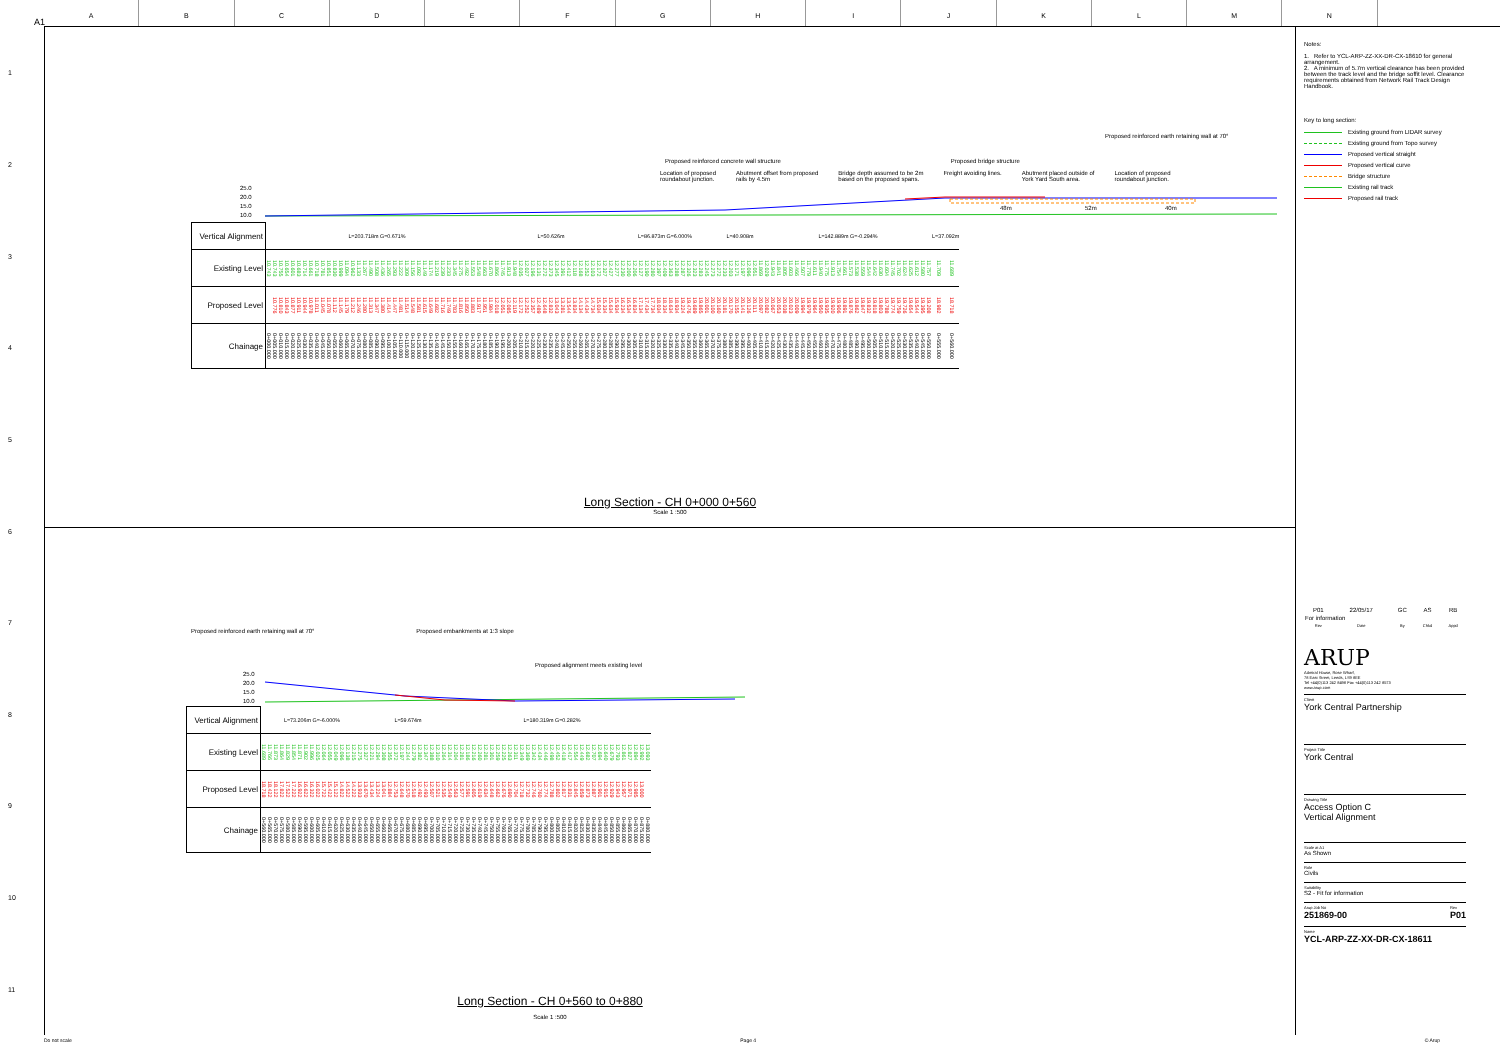A1
ABCDEFGHIJKLMN
123456789
10
11
Proposed reinforced earth retaining wall at 70°
Proposed reinforced concrete wall structure Proposed bridge structure
Location of proposed
roundabout junction. Abutment offset from proposed
rails by 4.5m Bridge depth assumed to be 2m
based on the proposed spans. Freight avoiding lines. Abutment placed outside of
York Yard South area. Location of proposed
roundabout junction.
25.0
20.0
15.0
10.0
48m
52m
40m
| Vertical Alignment | L=203.718m G=0.671% | | | | | | | | | | | | | | | | | | | | | | | | | | | | | | | | | | | | | L=50.626m | | | | | | | | | | | | | | | | | | | | | L=86.873m G=6.000% | | | | | | | | | | | | | | | | | L=40.908m | | | | | | | | L=142.889m G=-0.294% | | | | | | | | | | | | | | | | | | | | | | | | | | | | L=37.092m | |
| Existing Level | 10.743 | 10.743 | 10.755 | 10.654 | 10.601 | 10.683 | 10.714 | 10.661 | 10.718 | 10.781 | 10.851 | 10.830 | 10.999 | 11.094 | 10.962 | 11.133 | 11.267 | 11.490 | 11.508 | 11.436 | 11.265 | 11.293 | 11.222 | 11.309 | 11.156 | 11.092 | 11.149 | 11.174 | 11.219 | 11.239 | 11.233 | 11.345 | 11.275 | 11.492 | 11.553 | 11.548 | 11.663 | 11.670 | 11.866 | 11.745 | 11.913 | 11.948 | 12.035 | 12.027 | 12.196 | 12.131 | 12.272 | 12.373 | 12.345 | 12.391 | 12.412 | 12.118 | 12.168 | 12.252 | 12.103 | 12.172 | 12.327 | 12.427 | 12.277 | 12.230 | 12.200 | 12.206 | 12.127 | 12.190 | 12.280 | 12.397 | 12.409 | 12.363 | 12.288 | 12.287 | 12.326 | 12.323 | 12.283 | 12.245 | 12.273 | 12.272 | 12.233 | 12.203 | 12.171 | 12.197 | 12.096 | 12.051 | 11.869 | 12.029 | 11.943 | 11.841 | 11.805 | 11.603 | 11.466 | 11.507 | 11.779 | 11.611 | 11.940 | 11.775 | 11.913 | 11.754 | 11.661 | 11.573 | 11.538 | 11.559 | 11.544 | 11.642 | 11.630 | 11.604 | 11.745 | 11.702 | 11.624 | 11.625 | 11.612 | 11.580 | 11.757 | 11.709 | 11.689 |
| Proposed Level | | 10.776 | 10.810 | 10.843 | 10.877 | 10.911 | 10.944 | 10.978 | 11.011 | 11.045 | 11.078 | 11.112 | 11.145 | 11.179 | 11.212 | 11.246 | 11.280 | 11.313 | 11.347 | 11.380 | 11.414 | 11.447 | 11.481 | 11.514 | 11.548 | 11.581 | 11.615 | 11.649 | 11.682 | 11.716 | 11.749 | 11.783 | 11.816 | 11.850 | 11.883 | 11.917 | 11.951 | 11.984 | 12.018 | 12.051 | 12.085 | 12.119 | 12.172 | 12.252 | 12.357 | 12.489 | 12.648 | 12.832 | 13.043 | 13.281 | 13.544 | 13.834 | 14.134 | 14.434 | 14.734 | 15.034 | 15.334 | 15.634 | 15.934 | 16.234 | 16.534 | 16.834 | 17.134 | 17.434 | 17.734 | 18.034 | 18.334 | 18.634 | 18.934 | 19.224 | 19.476 | 19.689 | 19.865 | 20.001 | 20.100 | 20.160 | 20.181 | 20.170 | 20.155 | 20.141 | 20.126 | 20.111 | 20.097 | 20.082 | 20.067 | 20.053 | 20.038 | 20.023 | 20.009 | 19.994 | 19.979 | 19.964 | 19.950 | 19.935 | 19.920 | 19.906 | 19.891 | 19.876 | 19.862 | 19.847 | 19.832 | 19.818 | 19.803 | 19.788 | 19.774 | 19.759 | 19.726 | 19.654 | 19.544 | 19.395 | 19.208 | 18.982 | 18.718 |
| Chainage | 0+000.000 | 0+005.000 | 0+010.000 | 0+015.000 | 0+020.000 | 0+025.000 | 0+030.000 | 0+035.000 | 0+040.000 | 0+045.000 | 0+050.000 | 0+055.000 | 0+060.000 | 0+065.000 | 0+070.000 | 0+075.000 | 0+080.000 | 0+085.000 | 0+090.000 | 0+095.000 | 0+100.000 | 0+105.000 | 0+110.000 | 0+115.000 | 0+120.000 | 0+125.000 | 0+130.000 | 0+135.000 | 0+140.000 | 0+145.000 | 0+150.000 | 0+155.000 | 0+160.000 | 0+165.000 | 0+170.000 | 0+175.000 | 0+180.000 | 0+185.000 | 0+190.000 | 0+195.000 | 0+200.000 | 0+205.000 | 0+210.000 | 0+215.000 | 0+220.000 | 0+225.000 | 0+230.000 | 0+235.000 | 0+240.000 | 0+245.000 | 0+250.000 | 0+255.000 | 0+260.000 | 0+265.000 | 0+270.000 | 0+275.000 | 0+280.000 | 0+285.000 | 0+290.000 | 0+295.000 | 0+300.000 | 0+305.000 | 0+310.000 | 0+315.000 | 0+320.000 | 0+325.000 | 0+330.000 | 0+335.000 | 0+340.000 | 0+345.000 | 0+350.000 | 0+355.000 | 0+360.000 | 0+365.000 | 0+370.000 | 0+375.000 | 0+380.000 | 0+385.000 | 0+390.000 | 0+395.000 | 0+400.000 | 0+405.000 | 0+410.000 | 0+415.000 | 0+420.000 | 0+425.000 | 0+430.000 | 0+435.000 | 0+440.000 | 0+445.000 | 0+450.000 | 0+455.000 | 0+460.000 | 0+465.000 | 0+470.000 | 0+475.000 | 0+480.000 | 0+485.000 | 0+490.000 | 0+495.000 | 0+500.000 | 0+505.000 | 0+510.000 | 0+515.000 | 0+520.000 | 0+525.000 | 0+530.000 | 0+535.000 | 0+540.000 | 0+545.000 | 0+550.000 | 0+555.000 | 0+560.000 |
Long Section - CH 0+000 0+560
Scale 1 :500
Proposed reinforced earth retaining wall at 70° Proposed embankments at 1:3 slope
Proposed alignment meets existing level
25.0
20.0
15.0
10.0
| Vertical Alignment | L=73.206m G=-6.000% | | | | | | | | | | | | | | | | | L=59.674m | | | | | | | | | | | | | | | L=180.319m G=0.282% | | | | | | | | | | | | | | | | | | | | | | | | | | | | | | | | |
| Existing Level | 11.689 | 11.766 | 11.873 | 11.864 | 11.829 | 11.854 | 11.871 | 11.902 | 11.996 | 12.025 | 12.064 | 12.055 | 12.049 | 12.096 | 12.138 | 12.215 | 12.275 | 12.327 | 12.221 | 12.294 | 12.308 | 12.355 | 12.372 | 12.197 | 12.244 | 12.279 | 12.382 | 12.347 | 12.388 | 12.310 | 12.264 | 12.314 | 12.204 | 12.281 | 12.186 | 12.216 | 12.260 | 12.281 | 12.301 | 12.259 | 12.225 | 12.263 | 12.311 | 12.349 | 12.369 | 12.342 | 12.434 | 12.446 | 12.498 | 12.452 | 12.418 | 12.417 | 12.554 | 12.449 | 12.682 | 12.707 | 12.694 | 12.640 | 12.679 | 12.793 | 12.861 | 12.827 | 12.894 | 12.992 | 13.093 |
| Proposed Level | 18.718 | 18.422 | 18.122 | 17.822 | 17.522 | 17.222 | 16.922 | 16.622 | 16.322 | 16.022 | 15.722 | 15.422 | 15.122 | 14.822 | 14.522 | 14.222 | 13.933 | 13.670 | 13.434 | 13.224 | 13.041 | 12.884 | 12.753 | 12.648 | 12.570 | 12.518 | 12.492 | 12.493 | 12.507 | 12.521 | 12.535 | 12.549 | 12.563 | 12.577 | 12.591 | 12.605 | 12.619 | 12.634 | 12.648 | 12.662 | 12.676 | 12.690 | 12.704 | 12.718 | 12.732 | 12.746 | 12.760 | 12.774 | 12.788 | 12.802 | 12.817 | 12.831 | 12.845 | 12.859 | 12.873 | 12.887 | 12.901 | 12.915 | 12.929 | 12.943 | 12.957 | 12.971 | 12.985 | 13.000 | |
| Chainage | 0+560.000 | 0+565.000 | 0+570.000 | 0+575.000 | 0+580.000 | 0+585.000 | 0+590.000 | 0+595.000 | 0+600.000 | 0+605.000 | 0+610.000 | 0+615.000 | 0+620.000 | 0+625.000 | 0+630.000 | 0+635.000 | 0+640.000 | 0+645.000 | 0+650.000 | 0+655.000 | 0+660.000 | 0+665.000 | 0+670.000 | 0+675.000 | 0+680.000 | 0+685.000 | 0+690.000 | 0+695.000 | 0+700.000 | 0+705.000 | 0+710.000 | 0+715.000 | 0+720.000 | 0+725.000 | 0+730.000 | 0+735.000 | 0+740.000 | 0+745.000 | 0+750.000 | 0+755.000 | 0+760.000 | 0+765.000 | 0+770.000 | 0+775.000 | 0+780.000 | 0+785.000 | 0+790.000 | 0+795.000 | 0+800.000 | 0+805.000 | 0+810.000 | 0+815.000 | 0+820.000 | 0+825.000 | 0+830.000 | 0+835.000 | 0+840.000 | 0+845.000 | 0+850.000 | 0+855.000 | 0+860.000 | 0+865.000 | 0+870.000 | 0+875.000 | 0+880.000 |
Long Section - CH 0+560 to 0+880
Scale 1 :500
Notes:
1. Refer to YCL-ARP-ZZ-XX-DR-CX-18610 for general arrangement.
2. A minimum of 5.7m vertical clearance has been provided between the track level and the bridge soffit level. Clearance requirements obtained from Network Rail Track Design Handbook.
Key to long section:
Existing ground from LIDAR survey
Existing ground from Topo survey
Proposed vertical straight
Proposed vertical curve
Bridge structure
Existing rail track
Proposed rail track
| P01 | 22/05/17 | GC | AS | RB |
| For information | | | | |
| Rev | Date | By | Chkd | Appd |
ARUP
Admiral House, Rose Wharf,
78 East Street, Leeds, LS9 8EE
Tel +44(0)113 242 8498 Fax +44(0)113 242 8573
www.arup.com
Client
York Central Partnership
Project Title
York Central
Drawing Title
Access Option C
Vertical Alignment
Scale at A1
As Shown
Role
Civils
Suitability
S2 - Fit for information
Arup Job No
251869-00
Rev
P01
Name
YCL-ARP-ZZ-XX-DR-CX-18611
Do not scale Page 4 © Arup